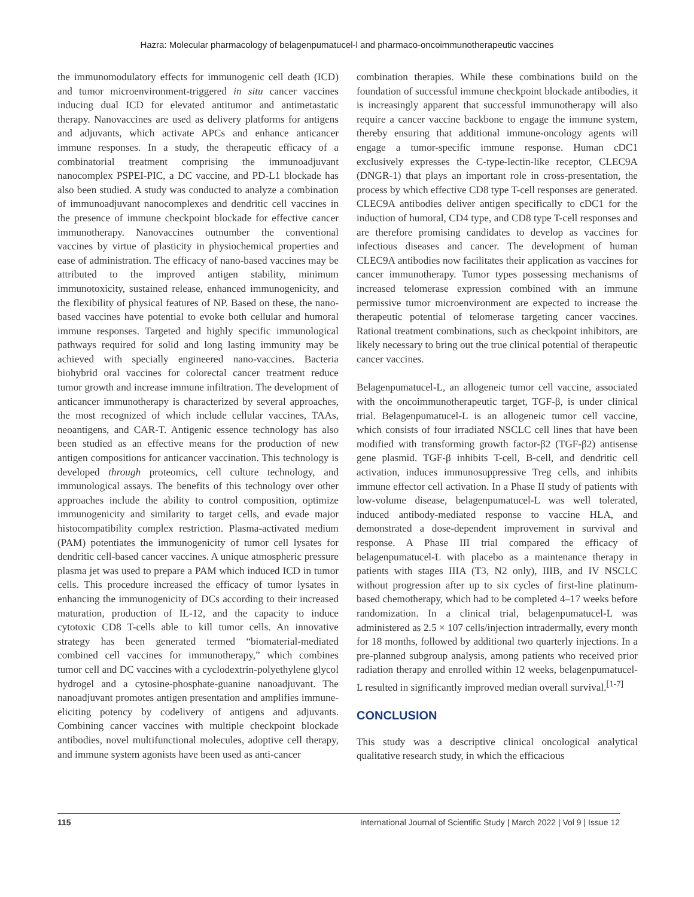Hazra: Molecular pharmacology of belagenpumatucel-l and pharmaco-oncoimmunotherapeutic vaccines
the immunomodulatory effects for immunogenic cell death (ICD) and tumor microenvironment-triggered in situ cancer vaccines inducing dual ICD for elevated antitumor and antimetastatic therapy. Nanovaccines are used as delivery platforms for antigens and adjuvants, which activate APCs and enhance anticancer immune responses. In a study, the therapeutic efficacy of a combinatorial treatment comprising the immunoadjuvant nanocomplex PSPEI-PIC, a DC vaccine, and PD-L1 blockade has also been studied. A study was conducted to analyze a combination of immunoadjuvant nanocomplexes and dendritic cell vaccines in the presence of immune checkpoint blockade for effective cancer immunotherapy. Nanovaccines outnumber the conventional vaccines by virtue of plasticity in physiochemical properties and ease of administration. The efficacy of nano-based vaccines may be attributed to the improved antigen stability, minimum immunotoxicity, sustained release, enhanced immunogenicity, and the flexibility of physical features of NP. Based on these, the nano-based vaccines have potential to evoke both cellular and humoral immune responses. Targeted and highly specific immunological pathways required for solid and long lasting immunity may be achieved with specially engineered nano-vaccines. Bacteria biohybrid oral vaccines for colorectal cancer treatment reduce tumor growth and increase immune infiltration. The development of anticancer immunotherapy is characterized by several approaches, the most recognized of which include cellular vaccines, TAAs, neoantigens, and CAR-T. Antigenic essence technology has also been studied as an effective means for the production of new antigen compositions for anticancer vaccination. This technology is developed through proteomics, cell culture technology, and immunological assays. The benefits of this technology over other approaches include the ability to control composition, optimize immunogenicity and similarity to target cells, and evade major histocompatibility complex restriction. Plasma-activated medium (PAM) potentiates the immunogenicity of tumor cell lysates for dendritic cell-based cancer vaccines. A unique atmospheric pressure plasma jet was used to prepare a PAM which induced ICD in tumor cells. This procedure increased the efficacy of tumor lysates in enhancing the immunogenicity of DCs according to their increased maturation, production of IL-12, and the capacity to induce cytotoxic CD8 T-cells able to kill tumor cells. An innovative strategy has been generated termed “biomaterial-mediated combined cell vaccines for immunotherapy,” which combines tumor cell and DC vaccines with a cyclodextrin-polyethylene glycol hydrogel and a cytosine-phosphate-guanine nanoadjuvant. The nanoadjuvant promotes antigen presentation and amplifies immune-eliciting potency by codelivery of antigens and adjuvants. Combining cancer vaccines with multiple checkpoint blockade antibodies, novel multifunctional molecules, adoptive cell therapy, and immune system agonists have been used as anti-cancer
combination therapies. While these combinations build on the foundation of successful immune checkpoint blockade antibodies, it is increasingly apparent that successful immunotherapy will also require a cancer vaccine backbone to engage the immune system, thereby ensuring that additional immune-oncology agents will engage a tumor-specific immune response. Human cDC1 exclusively expresses the C-type-lectin-like receptor, CLEC9A (DNGR-1) that plays an important role in cross-presentation, the process by which effective CD8 type T-cell responses are generated. CLEC9A antibodies deliver antigen specifically to cDC1 for the induction of humoral, CD4 type, and CD8 type T-cell responses and are therefore promising candidates to develop as vaccines for infectious diseases and cancer. The development of human CLEC9A antibodies now facilitates their application as vaccines for cancer immunotherapy. Tumor types possessing mechanisms of increased telomerase expression combined with an immune permissive tumor microenvironment are expected to increase the therapeutic potential of telomerase targeting cancer vaccines. Rational treatment combinations, such as checkpoint inhibitors, are likely necessary to bring out the true clinical potential of therapeutic cancer vaccines.
Belagenpumatucel-L, an allogeneic tumor cell vaccine, associated with the oncoimmunotherapeutic target, TGF-β, is under clinical trial. Belagenpumatucel-L is an allogeneic tumor cell vaccine, which consists of four irradiated NSCLC cell lines that have been modified with transforming growth factor-β2 (TGF-β2) antisense gene plasmid. TGF-β inhibits T-cell, B-cell, and dendritic cell activation, induces immunosuppressive Treg cells, and inhibits immune effector cell activation. In a Phase II study of patients with low-volume disease, belagenpumatucel-L was well tolerated, induced antibody-mediated response to vaccine HLA, and demonstrated a dose-dependent improvement in survival and response. A Phase III trial compared the efficacy of belagenpumatucel-L with placebo as a maintenance therapy in patients with stages IIIA (T3, N2 only), IIIB, and IV NSCLC without progression after up to six cycles of first-line platinum-based chemotherapy, which had to be completed 4–17 weeks before randomization. In a clinical trial, belagenpumatucel-L was administered as 2.5 × 107 cells/injection intradermally, every month for 18 months, followed by additional two quarterly injections. In a pre-planned subgroup analysis, among patients who received prior radiation therapy and enrolled within 12 weeks, belagenpumatucel-L resulted in significantly improved median overall survival.<sup>[1-7]</sup>
CONCLUSION
This study was a descriptive clinical oncological analytical qualitative research study, in which the efficacious
115 International Journal of Scientific Study | March 2022 | Vol 9 | Issue 12